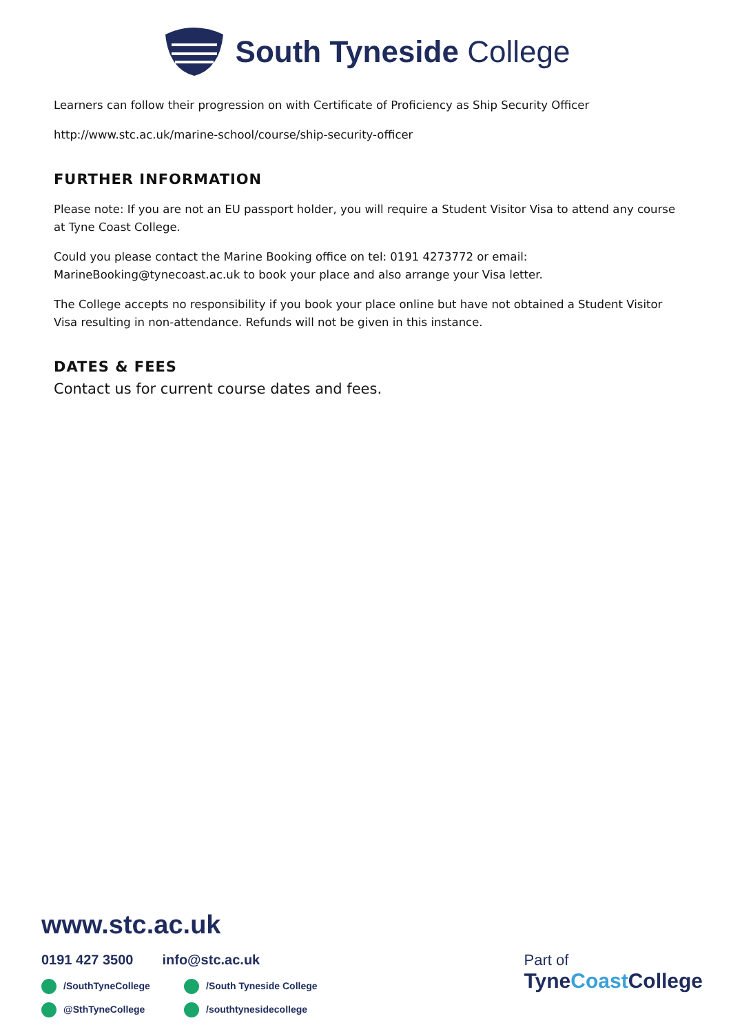South Tyneside College
Learners can follow their progression on with Certificate of Proficiency as Ship Security Officer
http://www.stc.ac.uk/marine-school/course/ship-security-officer
FURTHER INFORMATION
Please note: If you are not an EU passport holder, you will require a Student Visitor Visa to attend any course at Tyne Coast College.
Could you please contact the Marine Booking office on tel: 0191 4273772 or email: MarineBooking@tynecoast.ac.uk to book your place and also arrange your Visa letter.
The College accepts no responsibility if you book your place online but have not obtained a Student Visitor Visa resulting in non-attendance. Refunds will not be given in this instance.
DATES & FEES
Contact us for current course dates and fees.
www.stc.ac.uk
0191 427 3500 info@stc.ac.uk
/SouthTyneCollege /South Tyneside College @SthTyneCollege /southtynesidecollege
Part of
TyneCoast College